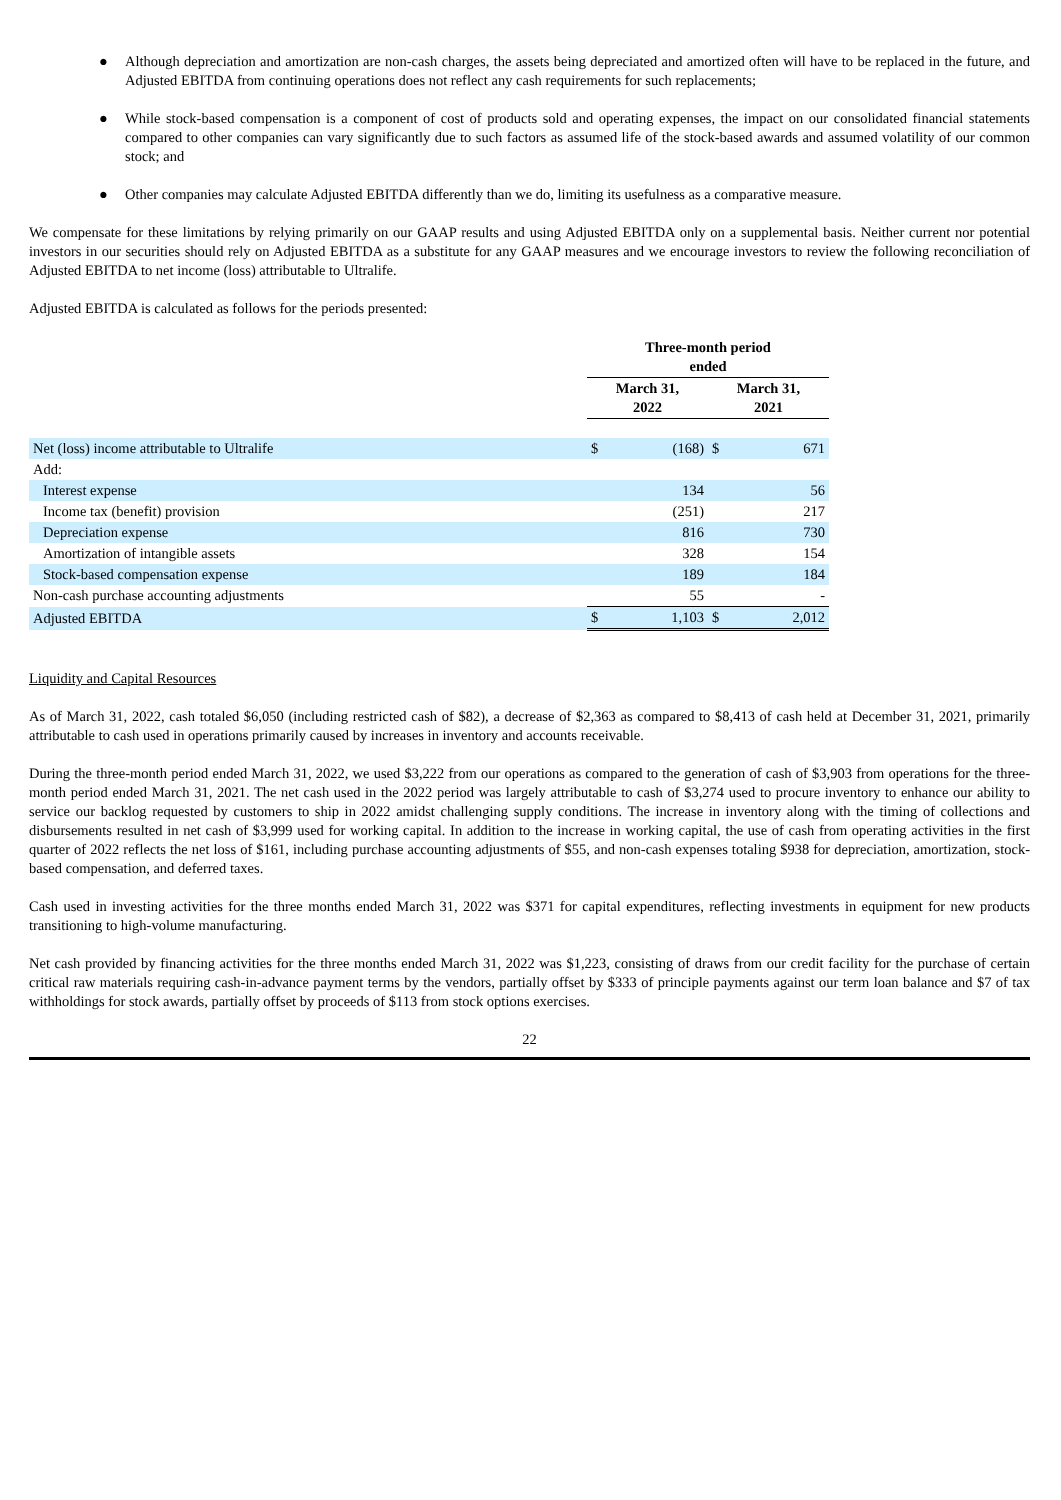● Although depreciation and amortization are non-cash charges, the assets being depreciated and amortized often will have to be replaced in the future, and Adjusted EBITDA from continuing operations does not reflect any cash requirements for such replacements;
● While stock-based compensation is a component of cost of products sold and operating expenses, the impact on our consolidated financial statements compared to other companies can vary significantly due to such factors as assumed life of the stock-based awards and assumed volatility of our common stock; and
● Other companies may calculate Adjusted EBITDA differently than we do, limiting its usefulness as a comparative measure.
We compensate for these limitations by relying primarily on our GAAP results and using Adjusted EBITDA only on a supplemental basis. Neither current nor potential investors in our securities should rely on Adjusted EBITDA as a substitute for any GAAP measures and we encourage investors to review the following reconciliation of Adjusted EBITDA to net income (loss) attributable to Ultralife.
Adjusted EBITDA is calculated as follows for the periods presented:
| | Three-month period ended | | | |
| --- | --- | --- | --- | --- |
| | March 31, 2022 | | March 31, 2021 | |
| Net (loss) income attributable to Ultralife | $ | (168) | $ | 671 |
| Add: | | | | |
| Interest expense | | 134 | | 56 |
| Income tax (benefit) provision | | (251) | | 217 |
| Depreciation expense | | 816 | | 730 |
| Amortization of intangible assets | | 328 | | 154 |
| Stock-based compensation expense | | 189 | | 184 |
| Non-cash purchase accounting adjustments | | 55 | | - |
| Adjusted EBITDA | $ | 1,103 | $ | 2,012 |
Liquidity and Capital Resources
As of March 31, 2022, cash totaled $6,050 (including restricted cash of $82), a decrease of $2,363 as compared to $8,413 of cash held at December 31, 2021, primarily attributable to cash used in operations primarily caused by increases in inventory and accounts receivable.
During the three-month period ended March 31, 2022, we used $3,222 from our operations as compared to the generation of cash of $3,903 from operations for the three-month period ended March 31, 2021. The net cash used in the 2022 period was largely attributable to cash of $3,274 used to procure inventory to enhance our ability to service our backlog requested by customers to ship in 2022 amidst challenging supply conditions. The increase in inventory along with the timing of collections and disbursements resulted in net cash of $3,999 used for working capital. In addition to the increase in working capital, the use of cash from operating activities in the first quarter of 2022 reflects the net loss of $161, including purchase accounting adjustments of $55, and non-cash expenses totaling $938 for depreciation, amortization, stock-based compensation, and deferred taxes.
Cash used in investing activities for the three months ended March 31, 2022 was $371 for capital expenditures, reflecting investments in equipment for new products transitioning to high-volume manufacturing.
Net cash provided by financing activities for the three months ended March 31, 2022 was $1,223, consisting of draws from our credit facility for the purchase of certain critical raw materials requiring cash-in-advance payment terms by the vendors, partially offset by $333 of principle payments against our term loan balance and $7 of tax withholdings for stock awards, partially offset by proceeds of $113 from stock options exercises.
22